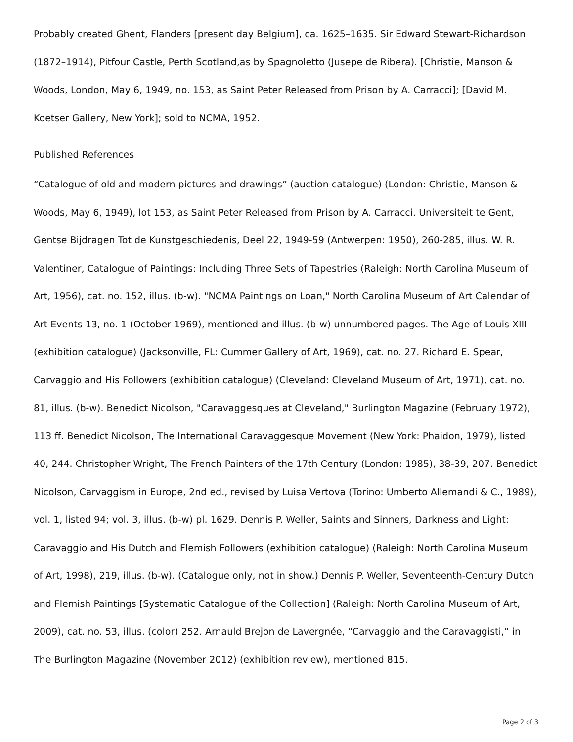Probably created Ghent, Flanders [present day Belgium], ca. 1625–1635. Sir Edward Stewart-Richardson (1872–1914), Pitfour Castle, Perth Scotland,as by Spagnoletto (Jusepe de Ribera). [Christie, Manson & Woods, London, May 6, 1949, no. 153, as Saint Peter Released from Prison by A. Carracci]; [David M. Koetser Gallery, New York]; sold to NCMA, 1952.
Published References
“Catalogue of old and modern pictures and drawings” (auction catalogue) (London: Christie, Manson & Woods, May 6, 1949), lot 153, as Saint Peter Released from Prison by A. Carracci. Universiteit te Gent, Gentse Bijdragen Tot de Kunstgeschiedenis, Deel 22, 1949-59 (Antwerpen: 1950), 260-285, illus. W. R. Valentiner, Catalogue of Paintings: Including Three Sets of Tapestries (Raleigh: North Carolina Museum of Art, 1956), cat. no. 152, illus. (b-w). "NCMA Paintings on Loan," North Carolina Museum of Art Calendar of Art Events 13, no. 1 (October 1969), mentioned and illus. (b-w) unnumbered pages. The Age of Louis XIII (exhibition catalogue) (Jacksonville, FL: Cummer Gallery of Art, 1969), cat. no. 27. Richard E. Spear, Carvaggio and His Followers (exhibition catalogue) (Cleveland: Cleveland Museum of Art, 1971), cat. no. 81, illus. (b-w). Benedict Nicolson, "Caravaggesques at Cleveland," Burlington Magazine (February 1972), 113 ff. Benedict Nicolson, The International Caravaggesque Movement (New York: Phaidon, 1979), listed 40, 244. Christopher Wright, The French Painters of the 17th Century (London: 1985), 38-39, 207. Benedict Nicolson, Carvaggism in Europe, 2nd ed., revised by Luisa Vertova (Torino: Umberto Allemandi & C., 1989), vol. 1, listed 94; vol. 3, illus. (b-w) pl. 1629. Dennis P. Weller, Saints and Sinners, Darkness and Light: Caravaggio and His Dutch and Flemish Followers (exhibition catalogue) (Raleigh: North Carolina Museum of Art, 1998), 219, illus. (b-w). (Catalogue only, not in show.) Dennis P. Weller, Seventeenth-Century Dutch and Flemish Paintings [Systematic Catalogue of the Collection] (Raleigh: North Carolina Museum of Art, 2009), cat. no. 53, illus. (color) 252. Arnauld Brejon de Lavergnée, “Carvaggio and the Caravaggisti,” in The Burlington Magazine (November 2012) (exhibition review), mentioned 815.
Page 2 of 3